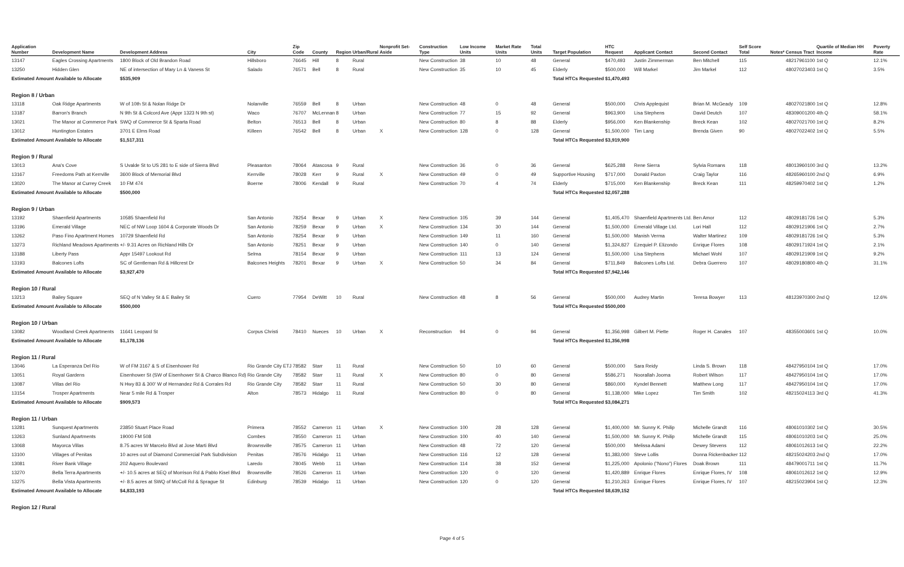| Application Number | Development Name | Development Address | City | Zip Code | County | Region | Urban/Rural | Nonprofit Set-Aside | Construction Type | Low Income Units | Market Rate Units | Total Units | Target Population | HTC Request | Applicant Contact | Second Contact | Self Score Total | Notes* | Census Tract | Quartile of Median HH Income | Poverty Rate |
| --- | --- | --- | --- | --- | --- | --- | --- | --- | --- | --- | --- | --- | --- | --- | --- | --- | --- | --- | --- | --- | --- |
| 13147 | Eagles Crossing Apartments | 1800 Block of Old Brandon Road | Hillsboro | 76645 | Hill | 8 | Rural | | New Construction | 38 | 10 | 48 | General | $470,493 | Justin Zimmerman | Ben Mitchell | 115 | | 48217961100 | 1st Q | 12.1% |
| 13250 | Hidden Glen | NE of intersection of Mary Ln & Vaness St | Salado | 76571 | Bell | 8 | Rural | | New Construction | 35 | 10 | 45 | Elderly | $500,000 | Will Markel | Jim Markel | 112 | | 48027023403 | 1st Q | 3.5% |
| Estimated Amount Available to Allocate | | $535,909 | | | | | | | | | | | Total HTCs Requested | $1,470,493 | | | | | | | |
| Region 8 / Urban | | | | | | | | | | | | | | | | | | | | | |
| 13118 | Oak Ridge Apartments | W of 10th St & Nolan Ridge Dr | Nolanville | 76559 | Bell | 8 | Urban | | New Construction | 48 | 0 | 48 | General | $500,000 | Chris Applequist | Brian M. McGeady | 109 | | 48027021800 | 1st Q | 12.8% |
| 13187 | Barron's Branch | N 9th St & Colcord Ave (Appr 1323 N 9th st) | Waco | 76707 | McLennan | 8 | Urban | | New Construction | 77 | 15 | 92 | General | $963,900 | Lisa Stephens | David Deutch | 107 | | 48309001200 | 4th Q | 58.1% |
| 13021 | The Manor at Commerce Park | SWQ of Commerce St & Sparta Road | Belton | 76513 | Bell | 8 | Urban | | New Construction | 80 | 8 | 88 | Elderly | $956,000 | Ken Blankenship | Breck Kean | 102 | | 48027021700 | 1st Q | 8.2% |
| 13012 | Huntington Estates | 3701 E Elms Road | Killeen | 76542 | Bell | 8 | Urban | X | New Construction | 128 | 0 | 128 | General | $1,500,000 | Tim Lang | Brenda Given | 90 | | 48027022402 | 1st Q | 5.5% |
| Estimated Amount Available to Allocate | | $1,517,311 | | | | | | | | | | | Total HTCs Requested | $3,919,900 | | | | | | | |
| Region 9 / Rural | | | | | | | | | | | | | | | | | | | | | |
| 13013 | Ana's Cove | S Uvalde St to US 281 to E side of Sierra Blvd | Pleasanton | 78064 | Atascosa | 9 | Rural | | New Construction | 36 | 0 | 36 | General | $625,288 | Rene Sierra | Sylvia Romans | 118 | | 48013960100 | 3rd Q | 13.2% |
| 13167 | Freedoms Path at Kerrville | 3600 Block of Memorial Blvd | Kerrville | 78028 | Kerr | 9 | Rural | X | New Construction | 49 | 0 | 49 | Supportive Housing | $717,000 | Donald Paxton | Craig Taylor | 116 | | 48265960100 | 2nd Q | 6.9% |
| 13020 | The Manor at Currey Creek | 10 FM 474 | Boerne | 78006 | Kendall | 9 | Rural | | New Construction | 70 | 4 | 74 | Elderly | $715,000 | Ken Blankenship | Breck Kean | 111 | | 48259970402 | 1st Q | 1.2% |
| Estimated Amount Available to Allocate | | $500,000 | | | | | | | | | | | Total HTCs Requested | $2,057,288 | | | | | | | |
| Region 9 / Urban | | | | | | | | | | | | | | | | | | | | | |
| 13192 | Shaenfield Apartments | 10585 Shaenfield Rd | San Antonio | 78254 | Bexar | 9 | Urban | X | New Construction | 105 | 39 | 144 | General | $1,405,470 | Shaenfield Apartments Ltd. | Ben Amor | 112 | | 48029181726 | 1st Q | 5.3% |
| 13196 | Emerald Village | NEC of NW Loop 1604 & Corporate Woods Dr | San Antonio | 78259 | Bexar | 9 | Urban | X | New Construction | 134 | 30 | 144 | General | $1,500,000 | Emerald Village Ltd. | Lori Hall | 112 | | 48029121906 | 1st Q | 2.7% |
| 13262 | Paso Fino Apartment Homes | 10729 Shaenfield Rd | San Antonio | 78254 | Bexar | 9 | Urban | | New Construction | 149 | 11 | 160 | General | $1,500,000 | Manish Verma | Walter Martinez | 109 | | 48029181726 | 1st Q | 5.3% |
| 13273 | Richland Meadows Apartments | +/- 9.31 Acres on Richland Hills Dr | San Antonio | 78251 | Bexar | 9 | Urban | | New Construction | 140 | 0 | 140 | General | $1,324,827 | Ezequiel P. Elizondo | Enrique Flores | 108 | | 48029171924 | 1st Q | 2.1% |
| 13188 | Liberty Pass | Appr 15497 Lookout Rd | Selma | 78154 | Bexar | 9 | Urban | | New Construction | 111 | 13 | 124 | General | $1,500,000 | Lisa Stephens | Michael Wohl | 107 | | 48029121909 | 1st Q | 9.2% |
| 13193 | Balcones Lofts | SC of Gentleman Rd & Hillcrest Dr | Balcones Heights | 78201 | Bexar | 9 | Urban | X | New Construction | 50 | 34 | 84 | General | $711,849 | Balcones Lofts Ltd. | Debra Guerrero | 107 | | 48029180800 | 4th Q | 31.1% |
| Estimated Amount Available to Allocate | | $3,927,470 | | | | | | | | | | | Total HTCs Requested | $7,942,146 | | | | | | | |
| Region 10 / Rural | | | | | | | | | | | | | | | | | | | | | |
| 13213 | Bailey Square | SEQ of N Valley St & E Bailey St | Cuero | 77954 | DeWitt | 10 | Rural | | New Construction | 48 | 8 | 56 | General | $500,000 | Audrey Martin | Teresa Bowyer | 113 | | 48123970300 | 2nd Q | 12.6% |
| Estimated Amount Available to Allocate | | $500,000 | | | | | | | | | | | Total HTCs Requested | $500,000 | | | | | | | |
| Region 10 / Urban | | | | | | | | | | | | | | | | | | | | | |
| 13082 | Woodland Creek Apartments | 11641 Leopard St | Corpus Christi | 78410 | Nueces | 10 | Urban | X | Reconstruction | 94 | 0 | 94 | General | $1,356,998 | Gilbert M. Piette | Roger H. Canales | 107 | | 48355003601 | 1st Q | 10.0% |
| Estimated Amount Available to Allocate | | $1,178,136 | | | | | | | | | | | Total HTCs Requested | $1,356,998 | | | | | | | |
| Region 11 / Rural | | | | | | | | | | | | | | | | | | | | | |
| 13046 | La Esperanza Del Rio | W of FM 3167 & S of Eisenhower Rd | Rio Grande City ETJ | 78582 | Starr | 11 | Rural | | New Construction | 50 | 10 | 60 | General | $500,000 | Sara Reidy | Linda S. Brown | 118 | | 48427950104 | 1st Q | 17.0% |
| 13051 | Royal Gardens | Eisenhower St (SW of Eisenhower St & Charco Blanco Rd) | Rio Grande City | 78582 | Starr | 11 | Rural | X | New Construction | 80 | 0 | 80 | General | $586,271 | Noorallah Jooma | Robert Wilson | 117 | | 48427950104 | 1st Q | 17.0% |
| 13087 | Villas del Rio | N Hwy 83 & 300' W of Hernandez Rd & Corrales Rd | Rio Grande City | 78582 | Starr | 11 | Rural | | New Construction | 50 | 30 | 80 | General | $860,000 | Kyndel Bennett | Matthew Long | 117 | | 48427950104 | 1st Q | 17.0% |
| 13154 | Trosper Apartments | Near 5 mile Rd & Trosper | Alton | 78573 | Hidalgo | 11 | Rural | | New Construction | 80 | 0 | 80 | General | $1,138,000 | Mike Lopez | Tim Smith | 102 | | 48215024113 | 3rd Q | 41.3% |
| Estimated Amount Available to Allocate | | $909,573 | | | | | | | | | | | Total HTCs Requested | $3,084,271 | | | | | | | |
| Region 11 / Urban | | | | | | | | | | | | | | | | | | | | | |
| 13281 | Sunquest Apartments | 23850 Stuart Place Road | Primera | 78552 | Cameron | 11 | Urban | X | New Construction | 100 | 28 | 128 | General | $1,400,000 | Mr. Sunny K. Philip | Michelle Grandt | 116 | | 48061010302 | 1st Q | 30.5% |
| 13263 | Sunland Apartments | 19000 FM 508 | Combes | 78550 | Cameron | 11 | Urban | | New Construction | 100 | 40 | 140 | General | $1,500,000 | Mr. Sunny K. Philip | Michelle Grandt | 115 | | 48061010203 | 1st Q | 25.0% |
| 13068 | Mayorca Villas | 8.75 acres W Marcelo Blvd at Jose Marti Blvd | Brownsville | 78575 | Cameron | 11 | Urban | | New Construction | 48 | 72 | 120 | General | $500,000 | Melissa Adami | Dewey Stevens | 112 | | 48061012613 | 1st Q | 22.2% |
| 13100 | Villages of Penitas | 10 acres out of Diamond Commercial Park Subdivision | Penitas | 78576 | Hidalgo | 11 | Urban | | New Construction | 116 | 12 | 128 | General | $1,383,000 | Steve Lollis | Donna Rickenbacker | 112 | | 48215024203 | 2nd Q | 17.0% |
| 13081 | River Bank Village | 202 Aquero Boulevard | Laredo | 78045 | Webb | 11 | Urban | | New Construction | 114 | 38 | 152 | General | $1,225,000 | Apolonio ("Nono") Flores | Doak Brown | 111 | | 48479001711 | 1st Q | 11.7% |
| 13270 | Bella Terra Apartments | +/- 10.5 acres at SEQ of Morrison Rd & Pablo Kisel Blvd | Brownsville | 78526 | Cameron | 11 | Urban | | New Construction | 120 | 0 | 120 | General | $1,420,889 | Enrique Flores | Enrique Flores, IV | 108 | | 48061012612 | 1st Q | 12.9% |
| 13275 | Bella Vista Apartments | +/- 8.5 acres at SWQ of McColl Rd & Sprague St | Edinburg | 78539 | Hidalgo | 11 | Urban | | New Construction | 120 | 0 | 120 | General | $1,210,263 | Enrique Flores | Enrique Flores, IV | 107 | | 48215023904 | 1st Q | 12.3% |
| Estimated Amount Available to Allocate | | $4,833,193 | | | | | | | | | | | Total HTCs Requested | $8,639,152 | | | | | | | |
| Region 12 / Rural | | | | | | | | | | | | | | | | | | | | | |
Page 4 of 5